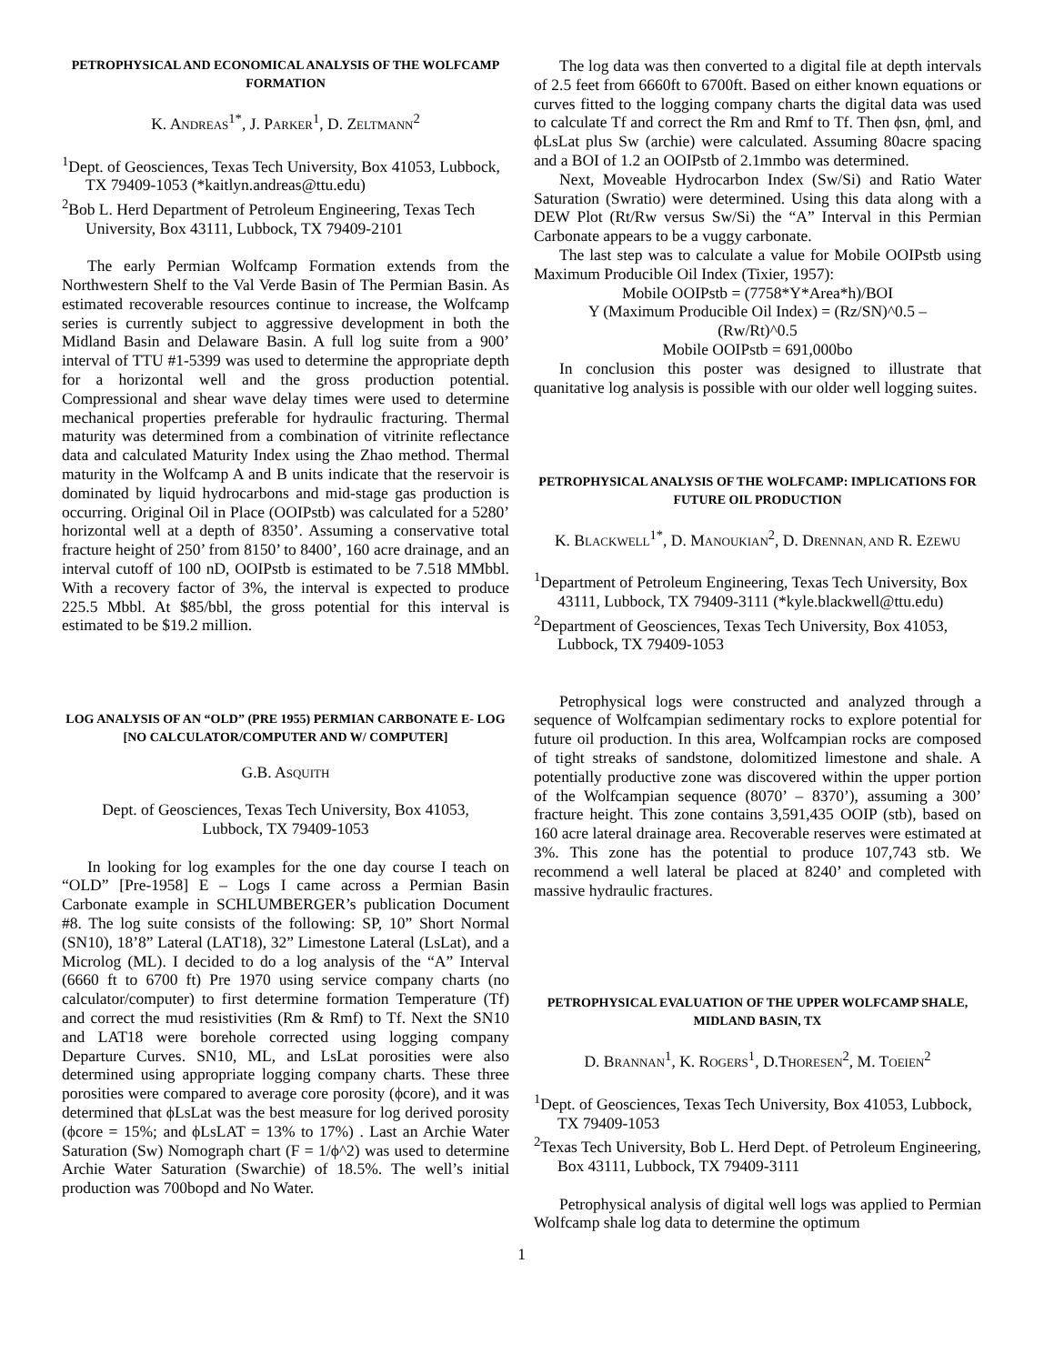PETROPHYSICAL AND ECONOMICAL ANALYSIS OF THE WOLFCAMP FORMATION
K. ANDREAS<sup>1*</sup>, J. PARKER<sup>1</sup>, D. ZELTMANN<sup>2</sup>
<sup>1</sup> Dept. of Geosciences, Texas Tech University, Box 41053, Lubbock, TX 79409-1053 (*kaitlyn.andreas@ttu.edu)
<sup>2</sup> Bob L. Herd Department of Petroleum Engineering, Texas Tech University, Box 43111, Lubbock, TX 79409-2101
The early Permian Wolfcamp Formation extends from the Northwestern Shelf to the Val Verde Basin of The Permian Basin. As estimated recoverable resources continue to increase, the Wolfcamp series is currently subject to aggressive development in both the Midland Basin and Delaware Basin. A full log suite from a 900’ interval of TTU #1-5399 was used to determine the appropriate depth for a horizontal well and the gross production potential. Compressional and shear wave delay times were used to determine mechanical properties preferable for hydraulic fracturing. Thermal maturity was determined from a combination of vitrinite reflectance data and calculated Maturity Index using the Zhao method. Thermal maturity in the Wolfcamp A and B units indicate that the reservoir is dominated by liquid hydrocarbons and mid-stage gas production is occurring. Original Oil in Place (OOIPstb) was calculated for a 5280’ horizontal well at a depth of 8350’. Assuming a conservative total fracture height of 250’ from 8150’ to 8400’, 160 acre drainage, and an interval cutoff of 100 nD, OOIPstb is estimated to be 7.518 MMbbl. With a recovery factor of 3%, the interval is expected to produce 225.5 Mbbl. At $85/bbl, the gross potential for this interval is estimated to be $19.2 million.
LOG ANALYSIS OF AN “OLD” (PRE 1955) PERMIAN CARBONATE E- LOG
[NO CALCULATOR/COMPUTER AND W/ COMPUTER]
G.B. ASQUITH
Dept. of Geosciences, Texas Tech University, Box 41053,
Lubbock, TX 79409-1053
In looking for log examples for the one day course I teach on “OLD” [Pre-1958] E – Logs I came across a Permian Basin Carbonate example in SCHLUMBERGER’s publication Document #8. The log suite consists of the following: SP, 10” Short Normal (SN10), 18’8” Lateral (LAT18), 32” Limestone Lateral (LsLat), and a Microlog (ML). I decided to do a log analysis of the “A” Interval (6660 ft to 6700 ft) Pre 1970 using service company charts (no calculator/computer) to first determine formation Temperature (Tf) and correct the mud resistivities (Rm & Rmf) to Tf. Next the SN10 and LAT18 were borehole corrected using logging company Departure Curves. SN10, ML, and LsLat porosities were also determined using appropriate logging company charts. These three porosities were compared to average core porosity (ϕcore), and it was determined that ϕLsLat was the best measure for log derived porosity (ϕcore = 15%; and ϕLsLAT = 13% to 17%) . Last an Archie Water Saturation (Sw) Nomograph chart (F = 1/ϕ^2) was used to determine Archie Water Saturation (Swarchie) of 18.5%. The well’s initial production was 700bopd and No Water.
The log data was then converted to a digital file at depth intervals of 2.5 feet from 6660ft to 6700ft. Based on either known equations or curves fitted to the logging company charts the digital data was used to calculate Tf and correct the Rm and Rmf to Tf. Then ϕsn, ϕml, and ϕLsLat plus Sw (archie) were calculated. Assuming 80acre spacing and a BOI of 1.2 an OOIPstb of 2.1mmbo was determined.
Next, Moveable Hydrocarbon Index (Sw/Si) and Ratio Water Saturation (Swratio) were determined. Using this data along with a DEW Plot (Rt/Rw versus Sw/Si) the “A” Interval in this Permian Carbonate appears to be a vuggy carbonate.
The last step was to calculate a value for Mobile OOIPstb using Maximum Producible Oil Index (Tixier, 1957):
Mobile OOIPstb = (7758*Y*Area*h)/BOI
Y (Maximum Producible Oil Index) = (Rz/SN)^0.5 –
(Rw/Rt)^0.5
Mobile OOIPstb = 691,000bo
In conclusion this poster was designed to illustrate that quanitative log analysis is possible with our older well logging suites.
PETROPHYSICAL ANALYSIS OF THE WOLFCAMP: IMPLICATIONS FOR FUTURE OIL PRODUCTION
K. BLACKWELL<sup>1*</sup>, D. MANOUKIAN<sup>2</sup>, D. DRENNAN, AND R. EZEWU
<sup>1</sup> Department of Petroleum Engineering, Texas Tech University, Box 43111, Lubbock, TX 79409-3111 (*kyle.blackwell@ttu.edu)
<sup>2</sup> Department of Geosciences, Texas Tech University, Box 41053, Lubbock, TX 79409-1053
Petrophysical logs were constructed and analyzed through a sequence of Wolfcampian sedimentary rocks to explore potential for future oil production. In this area, Wolfcampian rocks are composed of tight streaks of sandstone, dolomitized limestone and shale. A potentially productive zone was discovered within the upper portion of the Wolfcampian sequence (8070’ – 8370’), assuming a 300’ fracture height. This zone contains 3,591,435 OOIP (stb), based on 160 acre lateral drainage area. Recoverable reserves were estimated at 3%. This zone has the potential to produce 107,743 stb. We recommend a well lateral be placed at 8240’ and completed with massive hydraulic fractures.
PETROPHYSICAL EVALUATION OF THE UPPER WOLFCAMP SHALE, MIDLAND BASIN, TX
D. BRANNAN<sup>1</sup>, K. ROGERS<sup>1</sup>, D.THORESEN<sup>2</sup>, M. TOEIEN<sup>2</sup>
<sup>1</sup> Dept. of Geosciences, Texas Tech University, Box 41053, Lubbock, TX 79409-1053
<sup>2</sup> Texas Tech University, Bob L. Herd Dept. of Petroleum Engineering, Box 43111, Lubbock, TX 79409-3111
Petrophysical analysis of digital well logs was applied to Permian Wolfcamp shale log data to determine the optimum
1